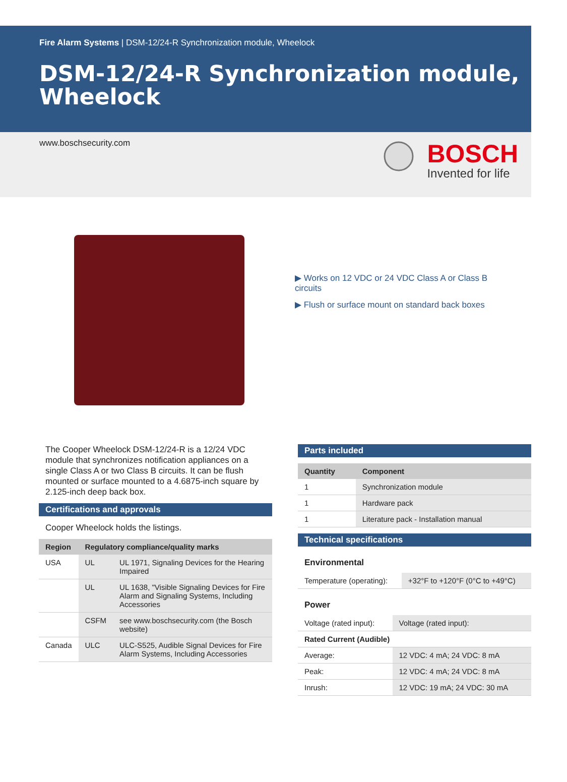Fire Alarm Systems | DSM-12/24-R Synchronization module, Wheelock
DSM-12/24-R Synchronization module, Wheelock
www.boschsecurity.com
BOSCH
Invented for life
▶ Works on 12 VDC or 24 VDC Class A or Class B circuits
▶ Flush or surface mount on standard back boxes
The Cooper Wheelock DSM-12/24-R is a 12/24 VDC module that synchronizes notification appliances on a single Class A or two Class B circuits. It can be flush mounted or surface mounted to a 4.6875-inch square by 2.125-inch deep back box.
Certifications and approvals
Cooper Wheelock holds the listings.
| Region | Regulatory compliance/quality marks | |
| --- | --- | --- |
| USA | UL | UL 1971, Signaling Devices for the Hearing Impaired |
| | UL | UL 1638, "Visible Signaling Devices for Fire Alarm and Signaling Systems, Including Accessories |
| | CSFM | see www.boschsecurity.com (the Bosch website) |
| Canada | ULC | ULC-S525, Audible Signal Devices for Fire Alarm Systems, Including Accessories |
Parts included
| Quantity | Component |
| --- | --- |
| 1 | Synchronization module |
| 1 | Hardware pack |
| 1 | Literature pack - Installation manual |
Technical specifications
Environmental
| Temperature (operating): | +32°F to +120°F (0°C to +49°C) |
Power
| Voltage (rated input): | Voltage (rated input): |
| Rated Current (Audible) | |
| Average: | 12 VDC: 4 mA; 24 VDC: 8 mA |
| Peak: | 12 VDC: 4 mA; 24 VDC: 8 mA |
| Inrush: | 12 VDC: 19 mA; 24 VDC: 30 mA |